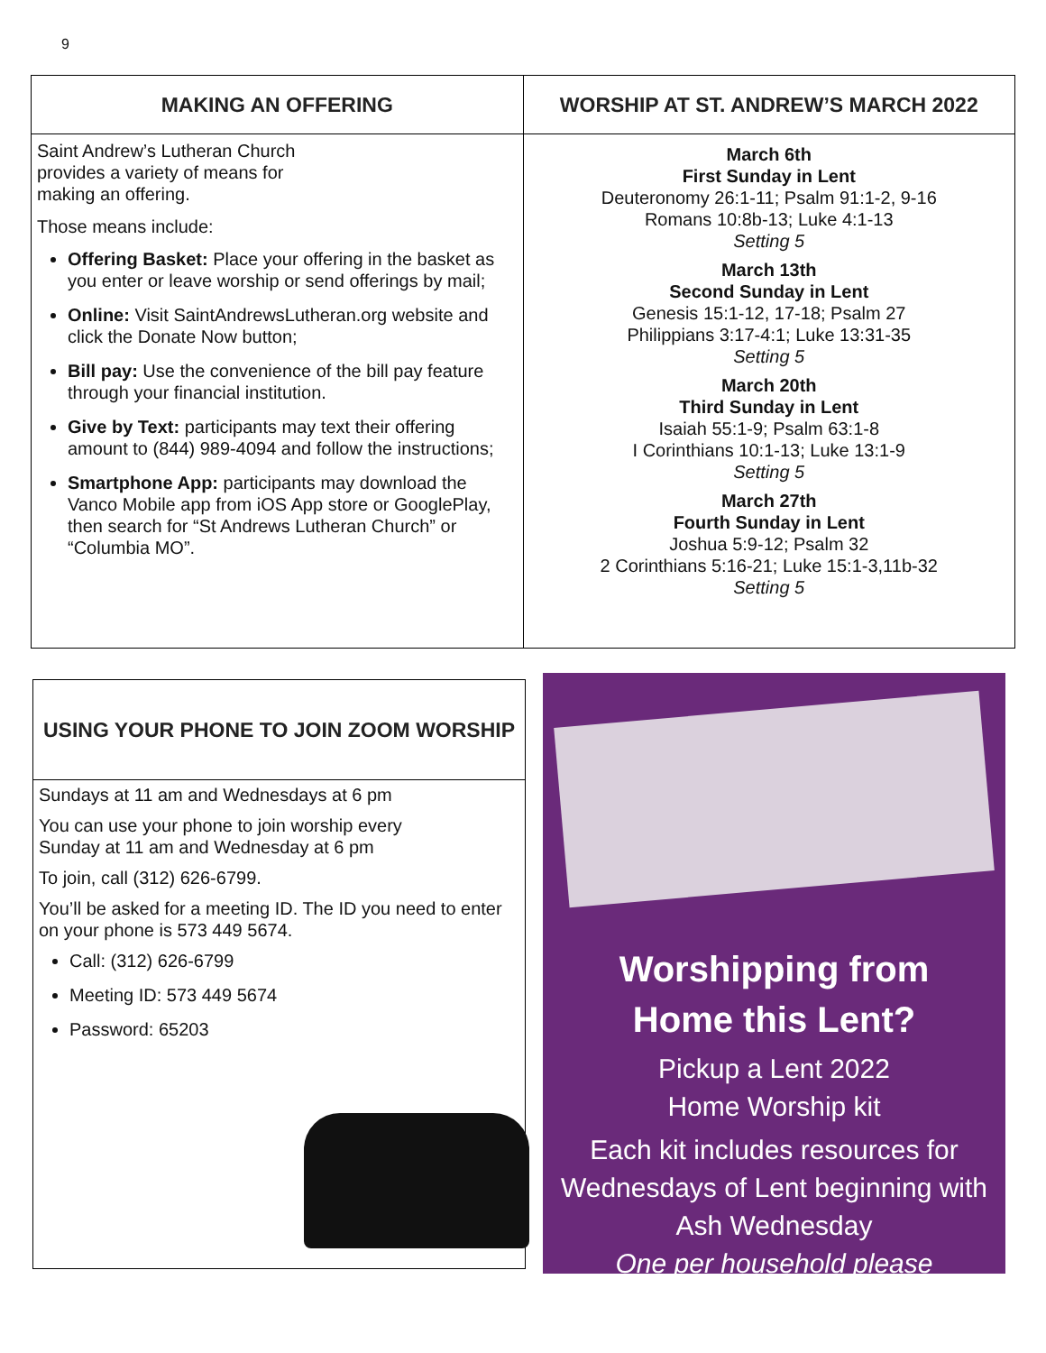9
MAKING AN OFFERING
Saint Andrew’s Lutheran Church
provides a variety of means for
making an offering.
Those means include:
Offering Basket: Place your offering in the basket as you enter or leave worship or send offerings by mail;
Online: Visit SaintAndrewsLutheran.org website and click the Donate Now button;
Bill pay: Use the convenience of the bill pay feature through your financial institution.
Give by Text: participants may text their offering amount to (844) 989-4094 and follow the instructions;
Smartphone App: participants may download the Vanco Mobile app from iOS App store or GooglePlay, then search for “St Andrews Lutheran Church” or “Columbia MO”.
WORSHIP AT ST. ANDREW’S MARCH 2022
March 6th
First Sunday in Lent
Deuteronomy 26:1-11; Psalm 91:1-2, 9-16
Romans 10:8b-13; Luke 4:1-13
Setting 5
March 13th
Second Sunday in Lent
Genesis 15:1-12, 17-18; Psalm 27
Philippians 3:17-4:1; Luke 13:31-35
Setting 5
March 20th
Third Sunday in Lent
Isaiah 55:1-9; Psalm 63:1-8
I Corinthians 10:1-13; Luke 13:1-9
Setting 5
March 27th
Fourth Sunday in Lent
Joshua 5:9-12; Psalm 32
2 Corinthians 5:16-21; Luke 15:1-3,11b-32
Setting 5
USING YOUR PHONE TO JOIN ZOOM WORSHIP
Sundays at 11 am and Wednesdays at 6 pm
You can use your phone to join worship every
Sunday at 11 am and Wednesday at 6 pm
To join, call (312) 626-6799.
You’ll be asked for a meeting ID. The ID you need to enter on your phone is 573 449 5674.
Call: (312) 626-6799
Meeting ID: 573 449 5674
Password: 65203
Worshipping from
Home this Lent?
Pickup a Lent 2022
Home Worship kit
Each kit includes resources for Wednesdays of Lent beginning with Ash Wednesday
One per household please